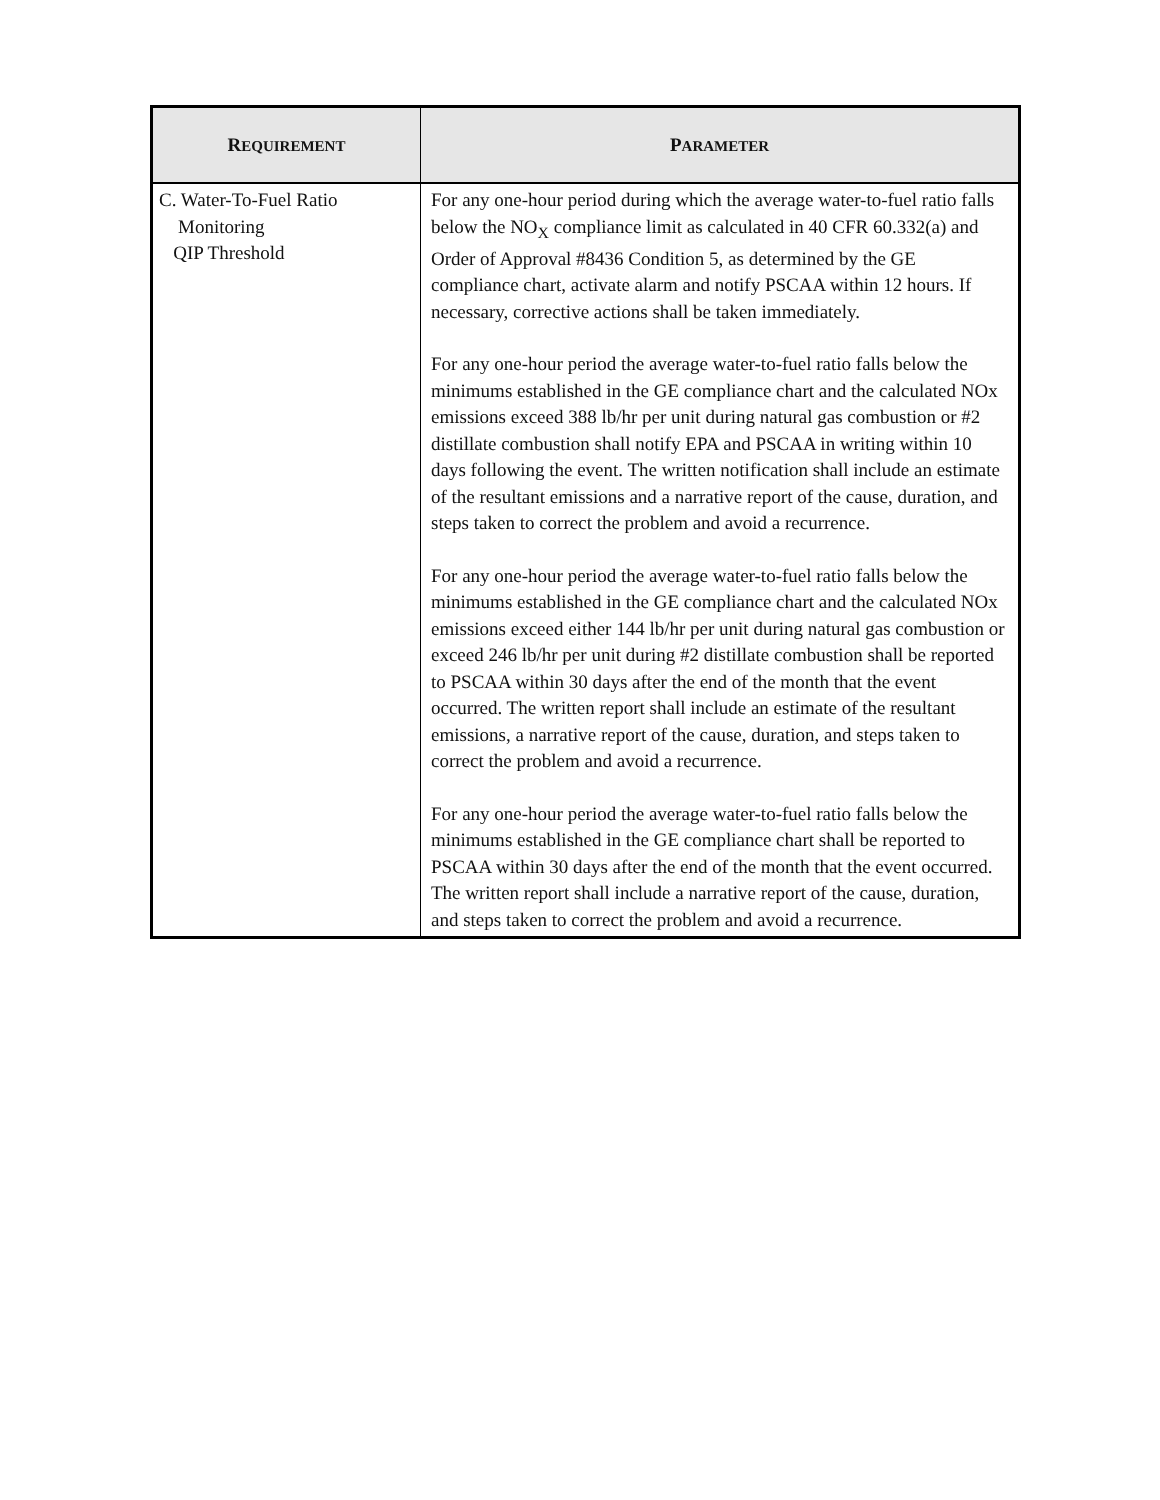| R EQUIREMENT | P ARAMETER |
| --- | --- |
| C. Water-To-Fuel Ratio Monitoring QIP Threshold | For any one-hour period during which the average water-to-fuel ratio falls below the NO<sub>X</sub> compliance limit as calculated in 40 CFR 60.332(a) and Order of Approval #8436 Condition 5, as determined by the GE compliance chart, activate alarm and notify PSCAA within 12 hours. If necessary, corrective actions shall be taken immediately. For any one-hour period the average water-to-fuel ratio falls below the minimums established in the GE compliance chart and the calculated NOx emissions exceed 388 lb/hr per unit during natural gas combustion or #2 distillate combustion shall notify EPA and PSCAA in writing within 10 days following the event. The written notification shall include an estimate of the resultant emissions and a narrative report of the cause, duration, and steps taken to correct the problem and avoid a recurrence. For any one-hour period the average water-to-fuel ratio falls below the minimums established in the GE compliance chart and the calculated NOx emissions exceed either 144 lb/hr per unit during natural gas combustion or exceed 246 lb/hr per unit during #2 distillate combustion shall be reported to PSCAA within 30 days after the end of the month that the event occurred. The written report shall include an estimate of the resultant emissions, a narrative report of the cause, duration, and steps taken to correct the problem and avoid a recurrence. For any one-hour period the average water-to-fuel ratio falls below the minimums established in the GE compliance chart shall be reported to PSCAA within 30 days after the end of the month that the event occurred. The written report shall include a narrative report of the cause, duration, and steps taken to correct the problem and avoid a recurrence. |